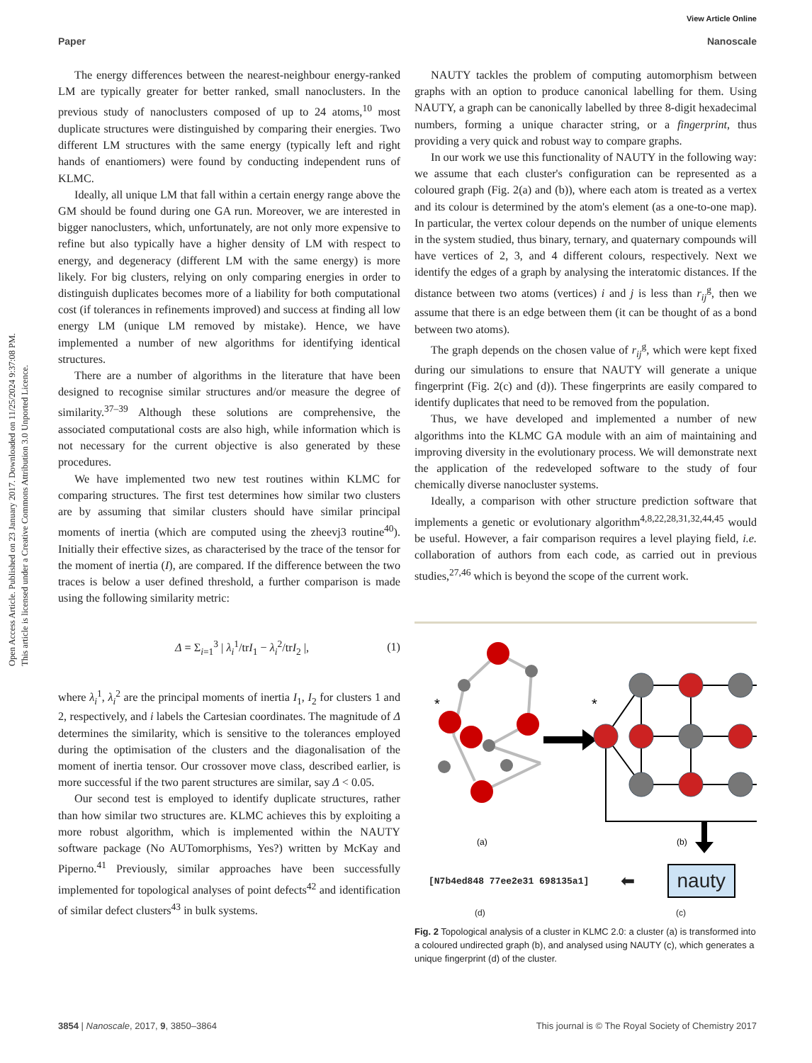View Article Online
Paper Nanoscale
Open Access Article. Published on 23 January 2017. Downloaded on 11/25/2024 9:37:08 PM.
This article is licensed under a Creative Commons Attribution 3.0 Unported Licence.
The energy differences between the nearest-neighbour energy-ranked LM are typically greater for better ranked, small nanoclusters. In the previous study of nanoclusters composed of up to 24 atoms,<sup>10</sup> most duplicate structures were distinguished by comparing their energies. Two different LM structures with the same energy (typically left and right hands of enantiomers) were found by conducting independent runs of KLMC.
Ideally, all unique LM that fall within a certain energy range above the GM should be found during one GA run. Moreover, we are interested in bigger nanoclusters, which, unfortunately, are not only more expensive to refine but also typically have a higher density of LM with respect to energy, and degeneracy (different LM with the same energy) is more likely. For big clusters, relying on only comparing energies in order to distinguish duplicates becomes more of a liability for both computational cost (if tolerances in refinements improved) and success at finding all low energy LM (unique LM removed by mistake). Hence, we have implemented a number of new algorithms for identifying identical structures.
There are a number of algorithms in the literature that have been designed to recognise similar structures and/or measure the degree of similarity.<sup>37–39</sup> Although these solutions are comprehensive, the associated computational costs are also high, while information which is not necessary for the current objective is also generated by these procedures.
We have implemented two new test routines within KLMC for comparing structures. The first test determines how similar two clusters are by assuming that similar clusters should have similar principal moments of inertia (which are computed using the zheevj3 routine<sup>40</sup>). Initially their effective sizes, as characterised by the trace of the tensor for the moment of inertia (I), are compared. If the difference between the two traces is below a user defined threshold, a further comparison is made using the following similarity metric:
Δ = Σ<sub>i=1</sub><sup>3</sup> | λ<sub>i</sub><sup>1</sup>/trI<sub>1</sub> − λ<sub>i</sub><sup>2</sup>/trI<sub>2</sub> |, (1)
where λ<sub>i</sub><sup>1</sup>, λ<sub>i</sub><sup>2</sup> are the principal moments of inertia I<sub>1</sub>, I<sub>2</sub> for clusters 1 and 2, respectively, and i labels the Cartesian coordinates. The magnitude of Δ determines the similarity, which is sensitive to the tolerances employed during the optimisation of the clusters and the diagonalisation of the moment of inertia tensor. Our crossover move class, described earlier, is more successful if the two parent structures are similar, say Δ < 0.05.
Our second test is employed to identify duplicate structures, rather than how similar two structures are. KLMC achieves this by exploiting a more robust algorithm, which is implemented within the NAUTY software package (No AUTomorphisms, Yes?) written by McKay and Piperno.<sup>41</sup> Previously, similar approaches have been successfully implemented for topological analyses of point defects<sup>42</sup> and identification of similar defect clusters<sup>43</sup> in bulk systems.
NAUTY tackles the problem of computing automorphism between graphs with an option to produce canonical labelling for them. Using NAUTY, a graph can be canonically labelled by three 8-digit hexadecimal numbers, forming a unique character string, or a fingerprint, thus providing a very quick and robust way to compare graphs.
In our work we use this functionality of NAUTY in the following way: we assume that each cluster's configuration can be represented as a coloured graph (Fig. 2(a) and (b)), where each atom is treated as a vertex and its colour is determined by the atom's element (as a one-to-one map). In particular, the vertex colour depends on the number of unique elements in the system studied, thus binary, ternary, and quaternary compounds will have vertices of 2, 3, and 4 different colours, respectively. Next we identify the edges of a graph by analysing the interatomic distances. If the distance between two atoms (vertices) i and j is less than r<sub>ij</sub><sup>g</sup>, then we assume that there is an edge between them (it can be thought of as a bond between two atoms).
The graph depends on the chosen value of r<sub>ij</sub><sup>g</sup>, which were kept fixed during our simulations to ensure that NAUTY will generate a unique fingerprint (Fig. 2(c) and (d)). These fingerprints are easily compared to identify duplicates that need to be removed from the population.
Thus, we have developed and implemented a number of new algorithms into the KLMC GA module with an aim of maintaining and improving diversity in the evolutionary process. We will demonstrate next the application of the redeveloped software to the study of four chemically diverse nanocluster systems.
Ideally, a comparison with other structure prediction software that implements a genetic or evolutionary algorithm<sup>4,8,22,28,31,32,44,45</sup> would be useful. However, a fair comparison requires a level playing field, i.e. collaboration of authors from each code, as carried out in previous studies,<sup>27,46</sup> which is beyond the scope of the current work.
*
*
(a)
(b)
[N7b4ed848 77ee2e31 698135a1] ⬅ nauty
(d) (c)
Fig. 2 Topological analysis of a cluster in KLMC 2.0: a cluster (a) is transformed into a coloured undirected graph (b), and analysed using NAUTY (c), which generates a unique fingerprint (d) of the cluster.
3854 | Nanoscale, 2017, 9, 3850–3864 This journal is © The Royal Society of Chemistry 2017